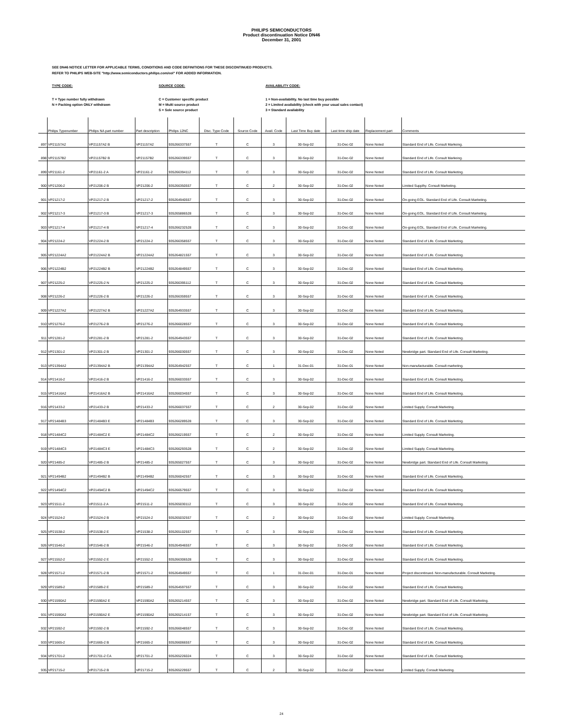PHILIPS SEMICONDUCTORS
Product discontinuation Notice DN46
December 31, 2001
SEE DN46 NOTICE LETTER FOR APPLICABLE TERMS, CONDITIONS AND CODE DEFINITIONS FOR THESE DISCONTINUED PRODUCTS.
REFER TO PHILIPS WEB-SITE "http://www.semiconductors.philips.com/eol" FOR ADDED INFORMATION.
TYPE CODE:
T = Type number fully withdrawn
N = Packing option ONLY withdrawn
SOURCE CODE:
C = Customer specific product
M = Multi source product
S = Sole source product
AVAILABILITY CODE:
1 = Non-availability. No last time buy possible
2 = Limited availability (check with your usual sales contact)
3 = Standard availability
| | Philips Typenumber | Philips NA part number | Part description | Philips 12NC | Disc. Type Code | Source Code | Avail. Code | Last Time Buy date | Last time ship date | Replacement part | Comments |
| --- | --- | --- | --- | --- | --- | --- | --- | --- | --- | --- | --- |
| 897 | VP21157A2 | VP21157A2 B | VP21157A2 | 935266337557 | T | C | 3 | 30-Sep-02 | 31-Dec-02 | None Noted | Standard End of Life. Consult Markeing. |
| 898 | VP21157B2 | VP21157B2 B | VP21157B2 | 935266339557 | T | C | 3 | 30-Sep-02 | 31-Dec-02 | None Noted | Standard End of Life. Consult Markeing. |
| 899 | VP21161-2 | VP21161-2 A | VP21161-2 | 935266394112 | T | C | 3 | 30-Sep-02 | 31-Dec-02 | None Noted | Standard End of Life. Consult Marketing. |
| 900 | VP21206-2 | VP21206-2 B | VP21206-2 | 935266350557 | T | C | 2 | 30-Sep-02 | 31-Dec-02 | None Noted | Limited Supplhy. Consult Marketing. |
| 901 | VP21217-2 | VP21217-2 B | VP21217-2 | 935264940557 | T | C | 3 | 30-Sep-02 | 31-Dec-02 | None Noted | On-going EOL. Standard End of Life. Consult Marketing. |
| 902 | VP21217-3 | VP21217-3 B | VP21217-3 | 935265886528 | T | C | 3 | 30-Sep-02 | 31-Dec-02 | None Noted | On-going EOL. Standard End of Life. Consult Marketing. |
| 903 | VP21217-4 | VP21217-4 B | VP21217-4 | 935266232528 | T | C | 3 | 30-Sep-02 | 31-Dec-02 | None Noted | On-going EOL. Standard End of Life. Consult Marketing. |
| 904 | VP21224-2 | VP21224-2 B | VP21224-2 | 935266358557 | T | C | 3 | 30-Sep-02 | 31-Dec-02 | None Noted | Standard End of Life. Consult Marketing. |
| 905 | VP21224A2 | VP21224A2 B | VP21224A2 | 935264821557 | T | C | 3 | 30-Sep-02 | 31-Dec-02 | None Noted | Standard End of Life. Consult Marketing. |
| 906 | VP21224B2 | VP21224B2 B | VP21224B2 | 935264849557 | T | C | 3 | 30-Sep-02 | 31-Dec-02 | None Noted | Standard End of Life. Consult Marketing. |
| 907 | VP21225-2 | VP21225-2 N | VP21225-2 | 935266395112 | T | C | 3 | 30-Sep-02 | 31-Dec-02 | None Noted | Standard End of Life. Consult Marketing. |
| 908 | VP21226-2 | VP21226-2 B | VP21226-2 | 935266359557 | T | C | 3 | 30-Sep-02 | 31-Dec-02 | None Noted | Standard End of Life. Consult Marketing. |
| 909 | VP21227A2 | VP21227A2 B | VP21227A2 | 935264933557 | T | C | 3 | 30-Sep-02 | 31-Dec-02 | None Noted | Standard End of Life. Consult Marketing. |
| 910 | VP21276-2 | VP21276-2 B | VP21276-2 | 935266028557 | T | C | 3 | 30-Sep-02 | 31-Dec-02 | None Noted | Standard End of Life. Consult Marketing. |
| 911 | VP21281-2 | VP21281-2 B | VP21281-2 | 935264943557 | T | C | 3 | 30-Sep-02 | 31-Dec-02 | None Noted | Standard End of Life. Consult Marketing. |
| 912 | VP21301-2 | VP21301-2 B | VP21301-2 | 935266030557 | T | C | 3 | 30-Sep-02 | 31-Dec-02 | None Noted | Newbridge part. Standard End of Life. Consult Marketing. |
| 913 | VP21394A2 | VP21394A2 B | VP21394A2 | 935264942557 | T | C | 1 | 31-Dec-01 | 31-Dec-01 | None Noted | Non-manufacturable. Consult marketing. |
| 914 | VP21416-2 | VP21416-2 B | VP21416-2 | 935266033557 | T | C | 3 | 30-Sep-02 | 31-Dec-02 | None Noted | Standard End of Life. Consult Marketing. |
| 915 | VP21416A2 | VP21416A2 B | VP21416A2 | 935266034557 | T | C | 3 | 30-Sep-02 | 31-Dec-02 | None Noted | Standard End of Life. Consult Marketing. |
| 916 | VP21433-2 | VP21433-2 B | VP21433-2 | 935266037557 | T | C | 2 | 30-Sep-02 | 31-Dec-02 | None Noted | Limited Supply. Consult Marketing. |
| 917 | VP21484B3 | VP21484B3 E | VP21484B3 | 935266289528 | T | C | 3 | 30-Sep-02 | 31-Dec-02 | None Noted | Standard End of Life. Consult Marketing. |
| 918 | VP21484C2 | VP21484C2 E | VP21484C2 | 935266219557 | T | C | 2 | 30-Sep-02 | 31-Dec-02 | None Noted | Limited Supply. Consult Marketing. |
| 919 | VP21484C3 | VP21484C3 E | VP21484C3 | 935266293528 | T | C | 2 | 30-Sep-02 | 31-Dec-02 | None Noted | Limited Supply. Consult Marketing. |
| 920 | VP21485-2 | VP21485-2 B | VP21485-2 | 935265027557 | T | C | 3 | 30-Sep-02 | 31-Dec-02 | None Noted | Newbridge part. Standard End of Life. Consult Marketing. |
| 921 | VP21494B2 | VP21494B2 B | VP21494B2 | 935266042557 | T | C | 3 | 30-Sep-02 | 31-Dec-02 | None Noted | Standard End of Life. Consult Marketing. |
| 922 | VP21494C2 | VP21494C2 B | VP21494C2 | 935266579557 | T | C | 3 | 30-Sep-02 | 31-Dec-02 | None Noted | Standard End of Life. Consult Marketing. |
| 923 | VP21511-2 | VP21511-2 A | VP21511-2 | 935265030112 | T | C | 3 | 30-Sep-02 | 31-Dec-02 | None Noted | Standard End of Life. Consult Marketing. |
| 924 | VP21524-2 | VP21524-2 B | VP21524-2 | 935265032557 | T | C | 2 | 30-Sep-02 | 31-Dec-02 | None Noted | Limited Supply. Consult Marketing. |
| 925 | VP21538-2 | VP21538-2 E | VP21538-2 | 935265102557 | T | C | 3 | 30-Sep-02 | 31-Dec-02 | None Noted | Standard End of Life. Consult Marketing. |
| 926 | VP21546-2 | VP21546-2 B | VP21546-2 | 935264946557 | T | C | 3 | 30-Sep-02 | 31-Dec-02 | None Noted | Standard End of Life. Consult Marketing. |
| 927 | VP21552-2 | VP21552-2 E | VP21552-2 | 935266306528 | T | C | 3 | 30-Sep-02 | 31-Dec-02 | None Noted | Standard End of Life. Consult Marketing. |
| 928 | VP21571-2 | VP21571-2 B | VP21571-2 | 935264949557 | T | C | 1 | 31-Dec-01 | 31-Dec-01 | None Noted | Project discontinued. Non-manufacturable. Consult Marketing. |
| 929 | VP21589-2 | VP21589-2 E | VP21589-2 | 935264597557 | T | C | 3 | 30-Sep-02 | 31-Dec-02 | None Noted | Standard End of Life. Consult Marketing. |
| 930 | VP21590A2 | VP21590A2 E | VP21590A2 | 935265214557 | T | C | 3 | 30-Sep-02 | 31-Dec-02 | None Noted | Newbridge part. Standard End of Life. Consult Marketing. |
| 931 | VP21590A2 | VP21590A2 E | VP21590A2 | 935265214157 | T | C | 3 | 30-Sep-02 | 31-Dec-02 | None Noted | Newbridge part. Standard End of Life. Consult Marketing. |
| 932 | VP21592-2 | VP21592-2 B | VP21592-2 | 935266048557 | T | C | 3 | 30-Sep-02 | 31-Dec-02 | None Noted | Standard End of Life. Consult Marketing. |
| 933 | VP21665-2 | VP21665-2 B | VP21665-2 | 935266066557 | T | C | 3 | 30-Sep-02 | 31-Dec-02 | None Noted | Standard End of Life. Consult Marketing. |
| 934 | VP21701-2 | VP21701-2 CA | VP21701-2 | 935265226024 | T | C | 3 | 30-Sep-02 | 31-Dec-02 | None Noted | Standard End of Life. Consult Marketing. |
| 935 | VP21715-2 | VP21715-2 B | VP21715-2 | 935265229557 | T | C | 2 | 30-Sep-02 | 31-Dec-02 | None Noted | Limited Supply. Consult Marketing. |
24